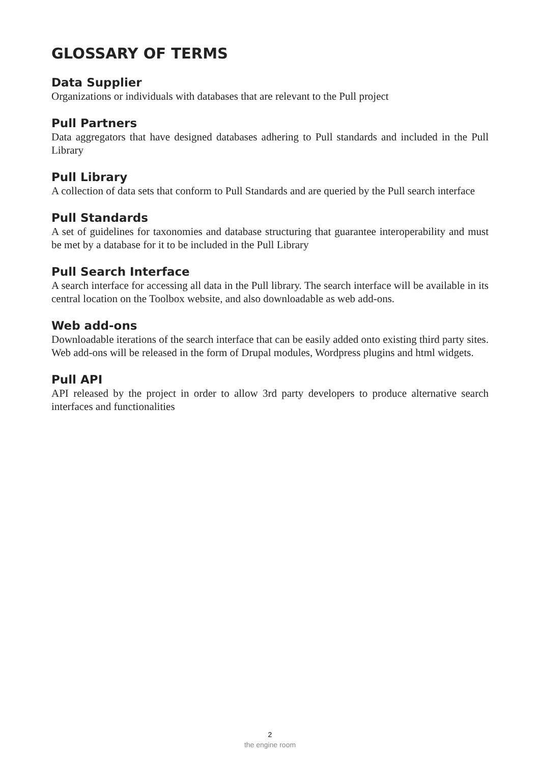GLOSSARY OF TERMS
Data Supplier
Organizations or individuals with databases that are relevant to the Pull project
Pull Partners
Data aggregators that have designed databases adhering to Pull standards and included in the Pull Library
Pull Library
A collection of data sets that conform to Pull Standards and are queried by the Pull search interface
Pull Standards
A set of guidelines for taxonomies and database structuring that guarantee interoperability and must be met by a database for it to be included in the Pull Library
Pull Search Interface
A search interface for accessing all data in the Pull library. The search interface will be available in its central location on the Toolbox website, and also downloadable as web add-ons.
Web add-ons
Downloadable iterations of the search interface that can be easily added onto existing third party sites. Web add-ons will be released in the form of Drupal modules, Wordpress plugins and html widgets.
Pull API
API released by the project in order to allow 3rd party developers to produce alternative search interfaces and functionalities
2
the engine room